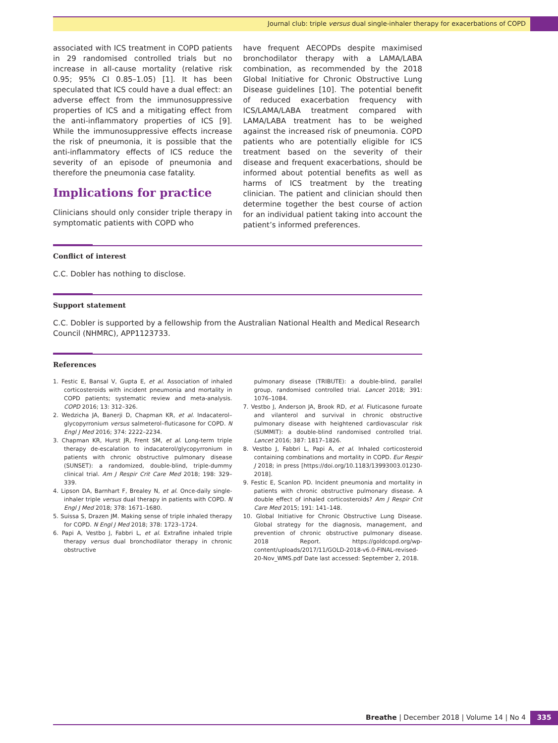Journal club: triple versus dual single-inhaler therapy for exacerbations of COPD
associated with ICS treatment in COPD patients in 29 randomised controlled trials but no increase in all-cause mortality (relative risk 0.95; 95% CI 0.85–1.05) [1]. It has been speculated that ICS could have a dual effect: an adverse effect from the immunosuppressive properties of ICS and a mitigating effect from the anti-inflammatory properties of ICS [9]. While the immunosuppressive effects increase the risk of pneumonia, it is possible that the anti-inflammatory effects of ICS reduce the severity of an episode of pneumonia and therefore the pneumonia case fatality.
Implications for practice
Clinicians should only consider triple therapy in symptomatic patients with COPD who
have frequent AECOPDs despite maximised bronchodilator therapy with a LAMA/LABA combination, as recommended by the 2018 Global Initiative for Chronic Obstructive Lung Disease guidelines [10]. The potential benefit of reduced exacerbation frequency with ICS/LAMA/LABA treatment compared with LAMA/LABA treatment has to be weighed against the increased risk of pneumonia. COPD patients who are potentially eligible for ICS treatment based on the severity of their disease and frequent exacerbations, should be informed about potential benefits as well as harms of ICS treatment by the treating clinician. The patient and clinician should then determine together the best course of action for an individual patient taking into account the patient’s informed preferences.
Conflict of interest
C.C. Dobler has nothing to disclose.
Support statement
C.C. Dobler is supported by a fellowship from the Australian National Health and Medical Research Council (NHMRC), APP1123733.
References
1. Festic E, Bansal V, Gupta E, et al. Association of inhaled corticosteroids with incident pneumonia and mortality in COPD patients; systematic review and meta-analysis. COPD 2016; 13: 312–326.
2. Wedzicha JA, Banerji D, Chapman KR, et al. Indacaterol–glycopyrronium versus salmeterol–fluticasone for COPD. N Engl J Med 2016; 374: 2222–2234.
3. Chapman KR, Hurst JR, Frent SM, et al. Long-term triple therapy de-escalation to indacaterol/glycopyrronium in patients with chronic obstructive pulmonary disease (SUNSET): a randomized, double-blind, triple-dummy clinical trial. Am J Respir Crit Care Med 2018; 198: 329–339.
4. Lipson DA, Barnhart F, Brealey N, et al. Once-daily single-inhaler triple versus dual therapy in patients with COPD. N Engl J Med 2018; 378: 1671–1680.
5. Suissa S, Drazen JM. Making sense of triple inhaled therapy for COPD. N Engl J Med 2018; 378: 1723–1724.
6. Papi A, Vestbo J, Fabbri L, et al. Extrafine inhaled triple therapy versus dual bronchodilator therapy in chronic obstructive
pulmonary disease (TRIBUTE): a double-blind, parallel group, randomised controlled trial. Lancet 2018; 391: 1076–1084.
7. Vestbo J, Anderson JA, Brook RD, et al. Fluticasone furoate and vilanterol and survival in chronic obstructive pulmonary disease with heightened cardiovascular risk (SUMMIT): a double-blind randomised controlled trial. Lancet 2016; 387: 1817–1826.
8. Vestbo J, Fabbri L, Papi A, et al. Inhaled corticosteroid containing combinations and mortality in COPD. Eur Respir J 2018; in press [https://doi.org/10.1183/13993003.01230-2018].
9. Festic E, Scanlon PD. Incident pneumonia and mortality in patients with chronic obstructive pulmonary disease. A double effect of inhaled corticosteroids? Am J Respir Crit Care Med 2015; 191: 141–148.
10. Global Initiative for Chronic Obstructive Lung Disease. Global strategy for the diagnosis, management, and prevention of chronic obstructive pulmonary disease. 2018 Report. https://goldcopd.org/wp-content/uploads/2017/11/GOLD-2018-v6.0-FINAL-revised-20-Nov_WMS.pdf Date last accessed: September 2, 2018.
Breathe | December 2018 | Volume 14 | No 4 335